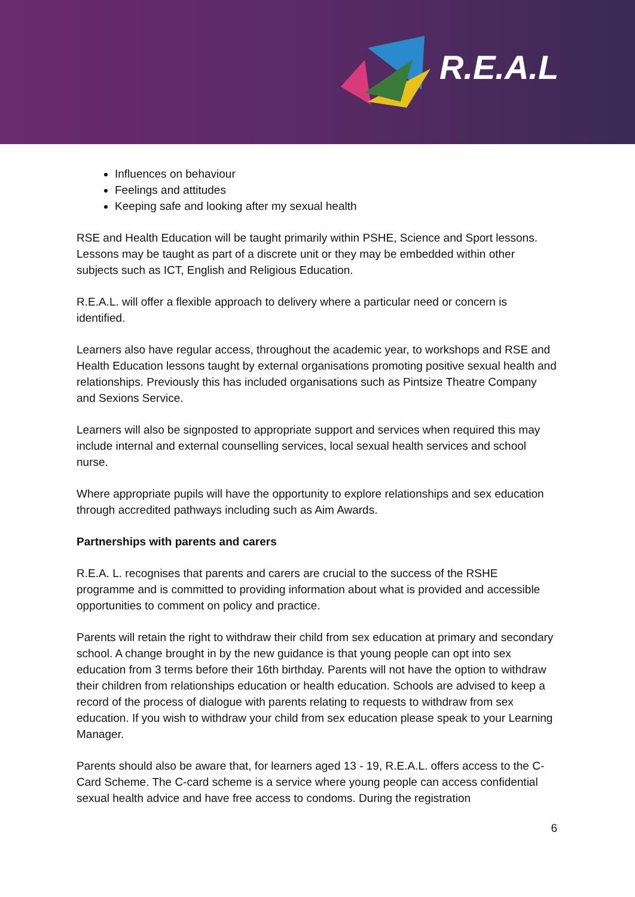R.E.A.L
Influences on behaviour
Feelings and attitudes
Keeping safe and looking after my sexual health
RSE and Health Education will be taught primarily within PSHE, Science and Sport lessons. Lessons may be taught as part of a discrete unit or they may be embedded within other subjects such as ICT, English and Religious Education.
R.E.A.L. will offer a flexible approach to delivery where a particular need or concern is identified.
Learners also have regular access, throughout the academic year, to workshops and RSE and Health Education lessons taught by external organisations promoting positive sexual health and relationships. Previously this has included organisations such as Pintsize Theatre Company and Sexions Service.
Learners will also be signposted to appropriate support and services when required this may include internal and external counselling services, local sexual health services and school nurse.
Where appropriate pupils will have the opportunity to explore relationships and sex education through accredited pathways including such as Aim Awards.
Partnerships with parents and carers
R.E.A. L. recognises that parents and carers are crucial to the success of the RSHE programme and is committed to providing information about what is provided and accessible opportunities to comment on policy and practice.
Parents will retain the right to withdraw their child from sex education at primary and secondary school. A change brought in by the new guidance is that young people can opt into sex education from 3 terms before their 16th birthday. Parents will not have the option to withdraw their children from relationships education or health education. Schools are advised to keep a record of the process of dialogue with parents relating to requests to withdraw from sex education. If you wish to withdraw your child from sex education please speak to your Learning Manager.
Parents should also be aware that, for learners aged 13 - 19, R.E.A.L. offers access to the C-Card Scheme. The C-card scheme is a service where young people can access confidential sexual health advice and have free access to condoms. During the registration
6